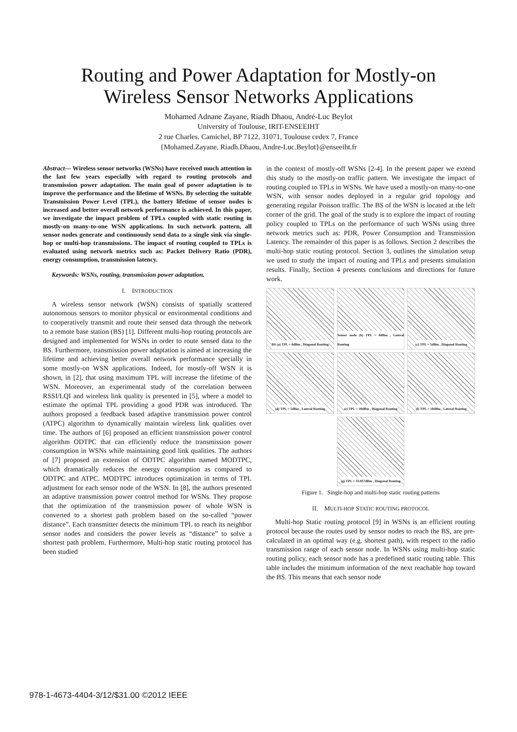Routing and Power Adaptation for Mostly-on
Wireless Sensor Networks Applications
Mohamed Adnane Zayane, Riadh Dhaou, André-Luc Beylot
University of Toulouse, IRIT-ENSEEIHT
2 rue Charles. Camichel, BP 7122, 31071, Toulouse cedex 7, France
{Mohamed.Zayane, Riadh.Dhaou, Andre-Luc.Beylot}@enseeiht.fr
Abstract— Wireless sensor networks (WSNs) have received much attention in the last few years especially with regard to routing protocols and transmission power adaptation. The main goal of power adaptation is to improve the performance and the lifetime of WSNs. By selecting the suitable Transmission Power Level (TPL), the battery lifetime of sensor nodes is increased and better overall network performance is achieved. In this paper, we investigate the impact problem of TPLs coupled with static routing in mostly-on many-to-one WSN applications. In such network pattern, all sensor nodes generate and continuously send data to a single sink via single-hop or multi-hop transmissions. The impact of routing coupled to TPLs is evaluated using network metrics such as: Packet Delivery Ratio (PDR), energy consumption, transmission latency.
Keywords: WSNs, routing, transmission power adaptation.
I. INTRODUCTION
A wireless sensor network (WSN) consists of spatially scattered autonomous sensors to monitor physical or environmental conditions and to cooperatively transmit and route their sensed data through the network to a remote base station (BS) [1]. Different multi-hop routing protocols are designed and implemented for WSNs in order to route sensed data to the BS. Furthermore, transmission power adaptation is aimed at increasing the lifetime and achieving better overall network performance specially in some mostly-on WSN applications. Indeed, for mostly-off WSN it is shown, in [2], that using maximum TPL will increase the lifetime of the WSN. Moreover, an experimental study of the correlation between RSSI/LQI and wireless link quality is presented in [5], where a model to estimate the optimal TPL providing a good PDR was introduced. The authors proposed a feedback based adaptive transmission power control (ATPC) algorithm to dynamically maintain wireless link qualities over time. The authors of [6] proposed an efficient transmission power control algorithm ODTPC that can efficiently reduce the transmission power consumption in WSNs while maintaining good link qualities. The authors of [7] proposed an extension of ODTPC algorithm named MODTPC, which dramatically reduces the energy consumption as compared to ODTPC and ATPC. MODTPC introduces optimization in terms of TPL adjustment for each sensor node of the WSN. In [8], the authors presented an adaptive transmission power control method for WSNs. They propose that the optimization of the transmission power of whole WSN is converted to a shortest path problem based on the so-called “power distance”. Each transmitter detects the minimum TPL to reach its neighbor sensor nodes and considers the power levels as “distance” to solve a shortest path problem. Furthermore, Multi-hop static routing protocol has been studied
in the context of mostly-off WSNs [2-4]. In the present paper we extend this study to the mostly-on traffic pattern. We investigate the impact of routing coupled to TPLs in WSNs. We have used a mostly-on many-to-one WSN, with sensor nodes deployed in a regular grid topology and generating regular Poisson traffic. The BS of the WSN is located at the left corner of the grid. The goal of the study is to explore the impact of routing policy coupled to TPLs on the performance of such WSNs using three network metrics such as: PDR, Power Consumption and Transmission Latency. The remainder of this paper is as follows. Section 2 describes the multi-hop static routing protocol. Section 3, outlines the simulation setup we used to study the impact of routing and TPLs and presents simulation results. Finally, Section 4 presents conclusions and directions for future work.
BS (a) TPL = 0dBm , Diagonal Routing
Sensor node (b) TPL = 0dBm , Lateral Routing
(c) TPL = 5dBm , Diagonal Routing
(d) TPL = 5dBm , Lateral Routing
(e) TPL = 10dBm , Diagonal Routing
(f) TPL = 10dBm , Lateral Routing
(g) TPL = 33.057dBm , Diagonal Routing
Figure 1. Single-hop and multi-hop static routing patterns
II. MULTI-HOP STATIC ROUTING PROTOCOL
Multi-hop Static routing protocol [9] in WSNs is an efficient routing protocol because the routes used by sensor nodes to reach the BS, are pre-calculated in an optimal way (e.g. shortest path), with respect to the radio transmission range of each sensor node. In WSNs using multi-hop static routing policy, each sensor node has a predefined static routing table. This table includes the minimum information of the next reachable hop toward the BS. This means that each sensor node
978-1-4673-4404-3/12/$31.00 ©2012 IEEE